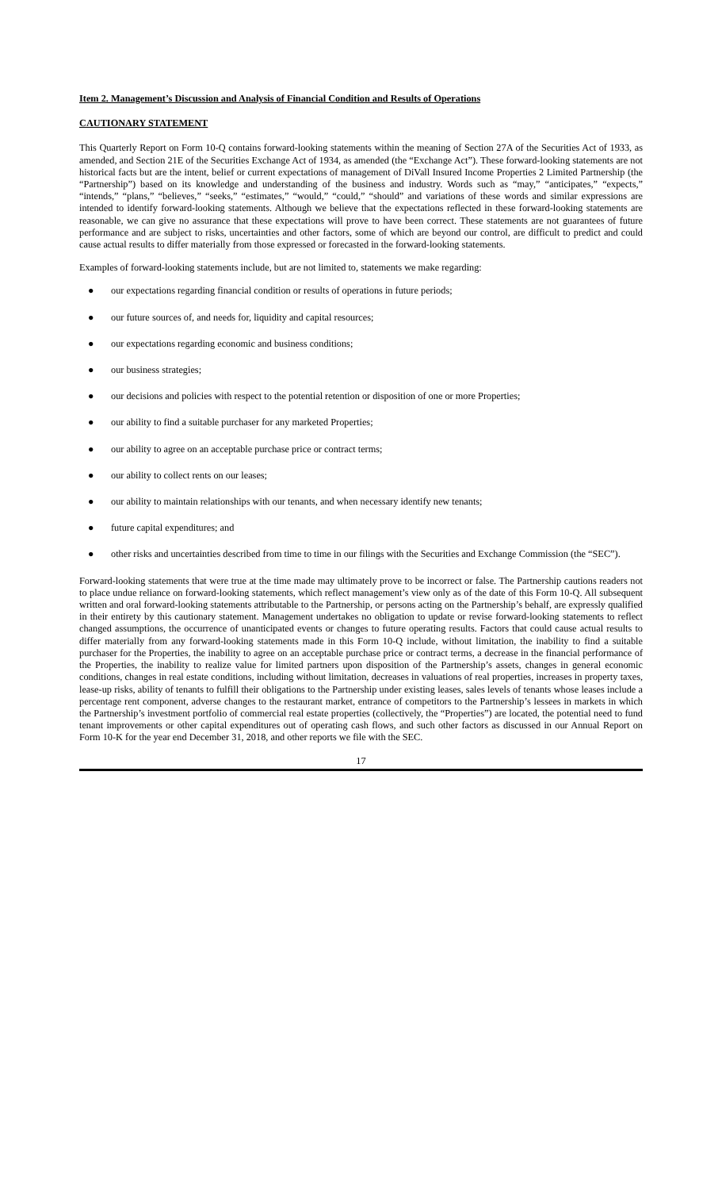Item 2. Management’s Discussion and Analysis of Financial Condition and Results of Operations
CAUTIONARY STATEMENT
This Quarterly Report on Form 10-Q contains forward-looking statements within the meaning of Section 27A of the Securities Act of 1933, as amended, and Section 21E of the Securities Exchange Act of 1934, as amended (the “Exchange Act”). These forward-looking statements are not historical facts but are the intent, belief or current expectations of management of DiVall Insured Income Properties 2 Limited Partnership (the “Partnership”) based on its knowledge and understanding of the business and industry. Words such as “may,” “anticipates,” “expects,” “intends,” “plans,” “believes,” “seeks,” “estimates,” “would,” “could,” “should” and variations of these words and similar expressions are intended to identify forward-looking statements. Although we believe that the expectations reflected in these forward-looking statements are reasonable, we can give no assurance that these expectations will prove to have been correct. These statements are not guarantees of future performance and are subject to risks, uncertainties and other factors, some of which are beyond our control, are difficult to predict and could cause actual results to differ materially from those expressed or forecasted in the forward-looking statements.
Examples of forward-looking statements include, but are not limited to, statements we make regarding:
● our expectations regarding financial condition or results of operations in future periods;
● our future sources of, and needs for, liquidity and capital resources;
● our expectations regarding economic and business conditions;
● our business strategies;
● our decisions and policies with respect to the potential retention or disposition of one or more Properties;
● our ability to find a suitable purchaser for any marketed Properties;
● our ability to agree on an acceptable purchase price or contract terms;
● our ability to collect rents on our leases;
● our ability to maintain relationships with our tenants, and when necessary identify new tenants;
● future capital expenditures; and
● other risks and uncertainties described from time to time in our filings with the Securities and Exchange Commission (the “SEC”).
Forward-looking statements that were true at the time made may ultimately prove to be incorrect or false. The Partnership cautions readers not to place undue reliance on forward-looking statements, which reflect management’s view only as of the date of this Form 10-Q. All subsequent written and oral forward-looking statements attributable to the Partnership, or persons acting on the Partnership’s behalf, are expressly qualified in their entirety by this cautionary statement. Management undertakes no obligation to update or revise forward-looking statements to reflect changed assumptions, the occurrence of unanticipated events or changes to future operating results. Factors that could cause actual results to differ materially from any forward-looking statements made in this Form 10-Q include, without limitation, the inability to find a suitable purchaser for the Properties, the inability to agree on an acceptable purchase price or contract terms, a decrease in the financial performance of the Properties, the inability to realize value for limited partners upon disposition of the Partnership’s assets, changes in general economic conditions, changes in real estate conditions, including without limitation, decreases in valuations of real properties, increases in property taxes, lease-up risks, ability of tenants to fulfill their obligations to the Partnership under existing leases, sales levels of tenants whose leases include a percentage rent component, adverse changes to the restaurant market, entrance of competitors to the Partnership’s lessees in markets in which the Partnership’s investment portfolio of commercial real estate properties (collectively, the “Properties”) are located, the potential need to fund tenant improvements or other capital expenditures out of operating cash flows, and such other factors as discussed in our Annual Report on Form 10-K for the year end December 31, 2018, and other reports we file with the SEC.
17